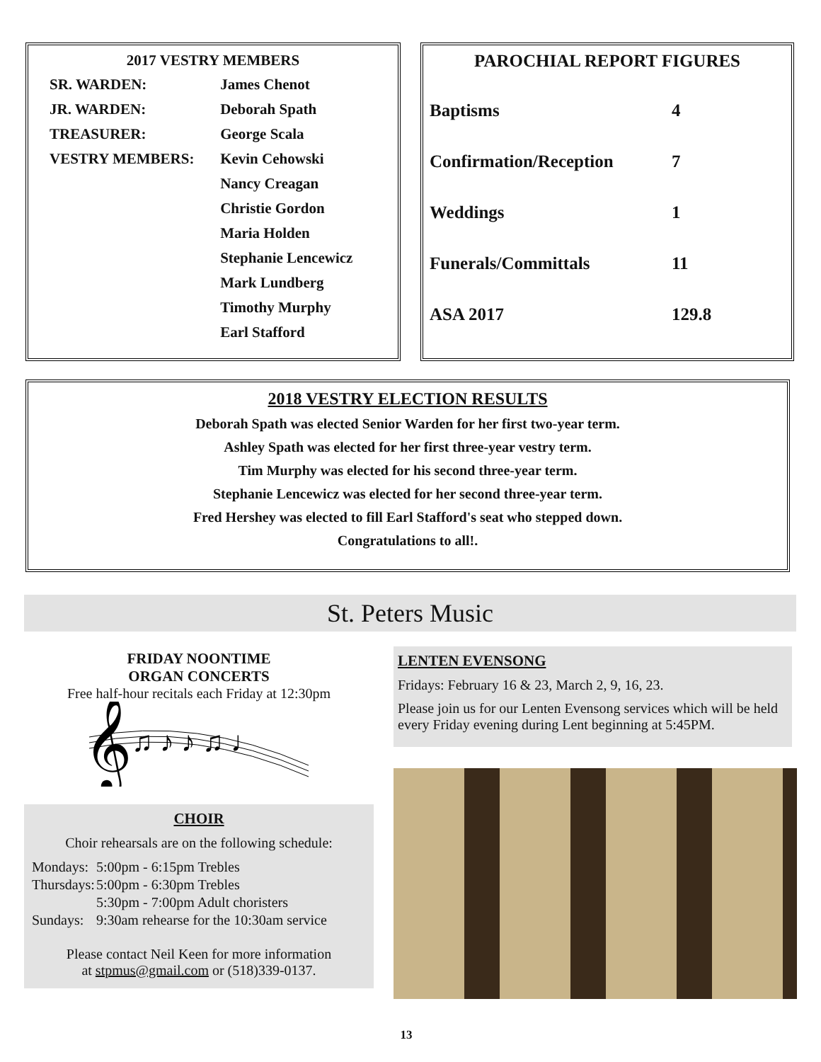| 2017 VESTRY MEMBERS | |
| --- | --- |
| SR. WARDEN: | James Chenot |
| JR. WARDEN: | Deborah Spath |
| TREASURER: | George Scala |
| VESTRY MEMBERS: | Kevin Cehowski |
| | Nancy Creagan |
| | Christie Gordon |
| | Maria Holden |
| | Stephanie Lencewicz |
| | Mark Lundberg |
| | Timothy Murphy |
| | Earl Stafford |
PAROCHIAL REPORT FIGURES
| Baptisms | 4 |
| Confirmation/Reception | 7 |
| Weddings | 1 |
| Funerals/Committals | 11 |
| ASA 2017 | 129.8 |
2018 VESTRY ELECTION RESULTS
Deborah Spath was elected Senior Warden for her first two-year term.
Ashley Spath was elected for her first three-year vestry term.
Tim Murphy was elected for his second three-year term.
Stephanie Lencewicz was elected for her second three-year term.
Fred Hershey was elected to fill Earl Stafford's seat who stepped down.
Congratulations to all!.
St. Peters Music
FRIDAY NOONTIME
ORGAN CONCERTS
Free half-hour recitals each Friday at 12:30pm
𝄞
♫ ♪ ♪ ♫ ♩
CHOIR
Choir rehearsals are on the following schedule:
| Mondays: | 5:00pm - 6:15pm Trebles |
| Thursdays: | 5:00pm - 6:30pm Trebles |
| | 5:30pm - 7:00pm Adult choristers |
| Sundays: | 9:30am rehearse for the 10:30am service |
Please contact Neil Keen for more information
at stpmus@gmail.com or (518)339-0137.
LENTEN EVENSONG
Fridays: February 16 & 23, March 2, 9, 16, 23.
Please join us for our Lenten Evensong services which will be held every Friday evening during Lent beginning at 5:45PM.
13